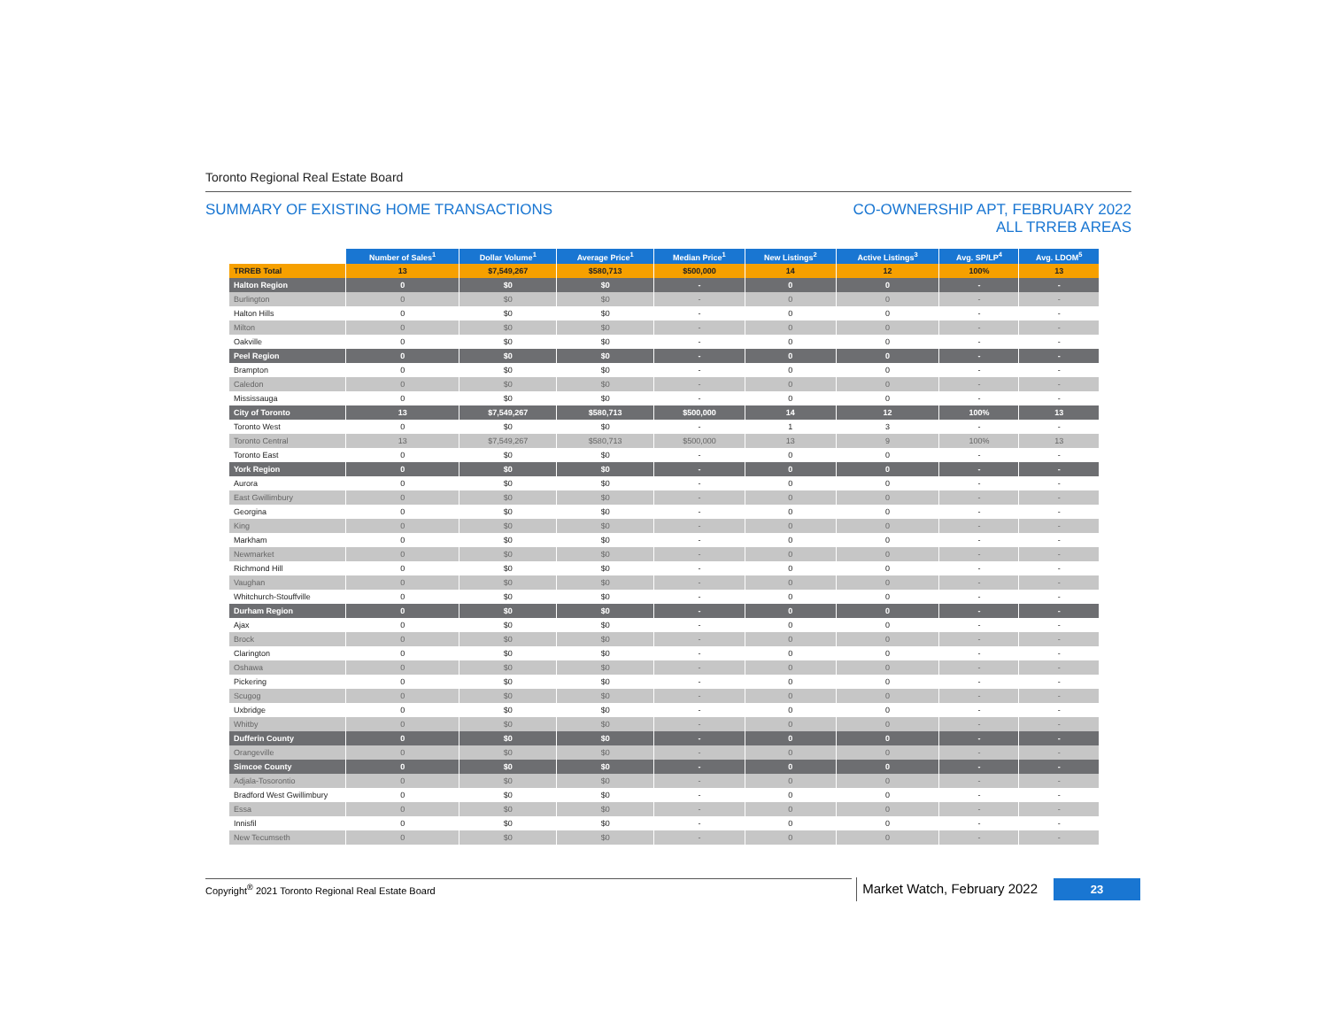Toronto Regional Real Estate Board
SUMMARY OF EXISTING HOME TRANSACTIONS
CO-OWNERSHIP APT, FEBRUARY 2022
ALL TRREB AREAS
| | Number of Sales<sup>1</sup> | Dollar Volume<sup>1</sup> | Average Price<sup>1</sup> | Median Price<sup>1</sup> | New Listings<sup>2</sup> | Active Listings<sup>3</sup> | Avg. SP/LP<sup>4</sup> | Avg. LDOM<sup>5</sup> |
| --- | --- | --- | --- | --- | --- | --- | --- | --- |
| TRREB Total | 13 | $7,549,267 | $580,713 | $500,000 | 14 | 12 | 100% | 13 |
| Halton Region | 0 | $0 | $0 | - | 0 | 0 | - | - |
| Burlington | 0 | $0 | $0 | - | 0 | 0 | - | - |
| Halton Hills | 0 | $0 | $0 | - | 0 | 0 | - | - |
| Milton | 0 | $0 | $0 | - | 0 | 0 | - | - |
| Oakville | 0 | $0 | $0 | - | 0 | 0 | - | - |
| Peel Region | 0 | $0 | $0 | - | 0 | 0 | - | - |
| Brampton | 0 | $0 | $0 | - | 0 | 0 | - | - |
| Caledon | 0 | $0 | $0 | - | 0 | 0 | - | - |
| Mississauga | 0 | $0 | $0 | - | 0 | 0 | - | - |
| City of Toronto | 13 | $7,549,267 | $580,713 | $500,000 | 14 | 12 | 100% | 13 |
| Toronto West | 0 | $0 | $0 | - | 1 | 3 | - | - |
| Toronto Central | 13 | $7,549,267 | $580,713 | $500,000 | 13 | 9 | 100% | 13 |
| Toronto East | 0 | $0 | $0 | - | 0 | 0 | - | - |
| York Region | 0 | $0 | $0 | - | 0 | 0 | - | - |
| Aurora | 0 | $0 | $0 | - | 0 | 0 | - | - |
| East Gwillimbury | 0 | $0 | $0 | - | 0 | 0 | - | - |
| Georgina | 0 | $0 | $0 | - | 0 | 0 | - | - |
| King | 0 | $0 | $0 | - | 0 | 0 | - | - |
| Markham | 0 | $0 | $0 | - | 0 | 0 | - | - |
| Newmarket | 0 | $0 | $0 | - | 0 | 0 | - | - |
| Richmond Hill | 0 | $0 | $0 | - | 0 | 0 | - | - |
| Vaughan | 0 | $0 | $0 | - | 0 | 0 | - | - |
| Whitchurch-Stouffville | 0 | $0 | $0 | - | 0 | 0 | - | - |
| Durham Region | 0 | $0 | $0 | - | 0 | 0 | - | - |
| Ajax | 0 | $0 | $0 | - | 0 | 0 | - | - |
| Brock | 0 | $0 | $0 | - | 0 | 0 | - | - |
| Clarington | 0 | $0 | $0 | - | 0 | 0 | - | - |
| Oshawa | 0 | $0 | $0 | - | 0 | 0 | - | - |
| Pickering | 0 | $0 | $0 | - | 0 | 0 | - | - |
| Scugog | 0 | $0 | $0 | - | 0 | 0 | - | - |
| Uxbridge | 0 | $0 | $0 | - | 0 | 0 | - | - |
| Whitby | 0 | $0 | $0 | - | 0 | 0 | - | - |
| Dufferin County | 0 | $0 | $0 | - | 0 | 0 | - | - |
| Orangeville | 0 | $0 | $0 | - | 0 | 0 | - | - |
| Simcoe County | 0 | $0 | $0 | - | 0 | 0 | - | - |
| Adjala-Tosorontio | 0 | $0 | $0 | - | 0 | 0 | - | - |
| Bradford West Gwillimbury | 0 | $0 | $0 | - | 0 | 0 | - | - |
| Essa | 0 | $0 | $0 | - | 0 | 0 | - | - |
| Innisfil | 0 | $0 | $0 | - | 0 | 0 | - | - |
| New Tecumseth | 0 | $0 | $0 | - | 0 | 0 | - | - |
Copyright<sup>®</sup> 2021 Toronto Regional Real Estate Board
Market Watch, February 2022
23